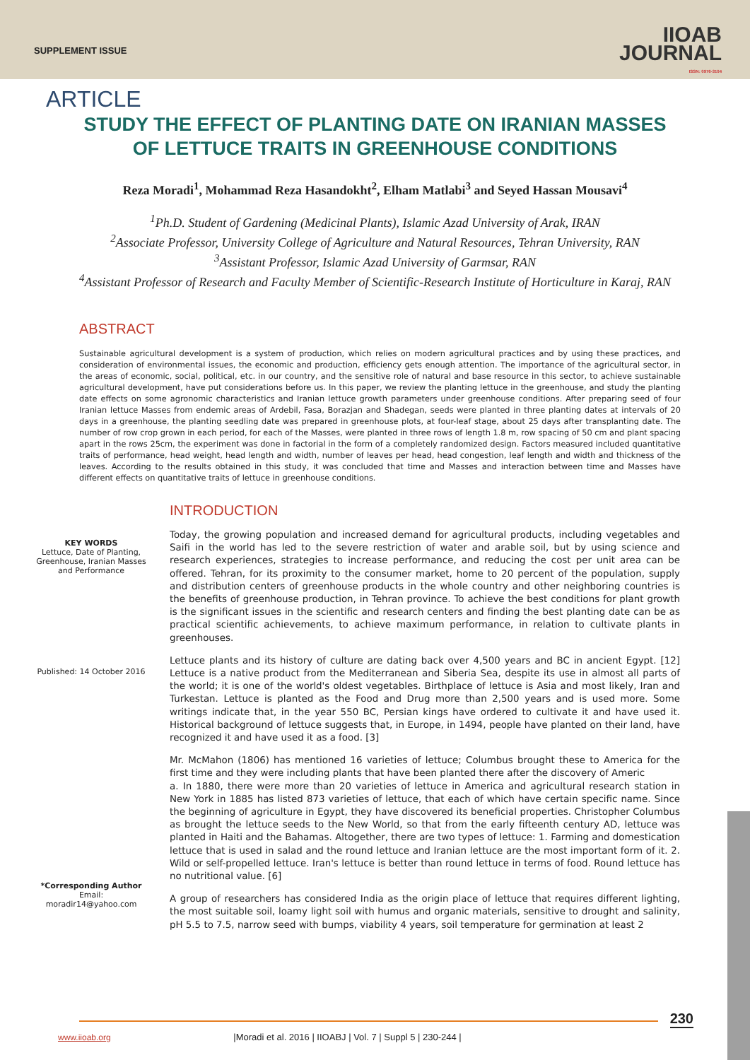SUPPLEMENT ISSUE
IIOAB
JOURNAL
ISSN: 0976-3104
ARTICLE
STUDY THE EFFECT OF PLANTING DATE ON IRANIAN MASSES OF LETTUCE TRAITS IN GREENHOUSE CONDITIONS
Reza Moradi<sup>1</sup>, Mohammad Reza Hasandokht<sup>2</sup>, Elham Matlabi<sup>3</sup> and Seyed Hassan Mousavi<sup>4</sup>
<sup>1</sup> Ph.D. Student of Gardening (Medicinal Plants), Islamic Azad University of Arak, IRAN
<sup>2</sup> Associate Professor, University College of Agriculture and Natural Resources, Tehran University, RAN
<sup>3</sup> Assistant Professor, Islamic Azad University of Garmsar, RAN
<sup>4</sup> Assistant Professor of Research and Faculty Member of Scientific-Research Institute of Horticulture in Karaj, RAN
ABSTRACT
Sustainable agricultural development is a system of production, which relies on modern agricultural practices and by using these practices, and consideration of environmental issues, the economic and production, efficiency gets enough attention. The importance of the agricultural sector, in the areas of economic, social, political, etc. in our country, and the sensitive role of natural and base resource in this sector, to achieve sustainable agricultural development, have put considerations before us. In this paper, we review the planting lettuce in the greenhouse, and study the planting date effects on some agronomic characteristics and Iranian lettuce growth parameters under greenhouse conditions. After preparing seed of four Iranian lettuce Masses from endemic areas of Ardebil, Fasa, Borazjan and Shadegan, seeds were planted in three planting dates at intervals of 20 days in a greenhouse, the planting seedling date was prepared in greenhouse plots, at four-leaf stage, about 25 days after transplanting date. The number of row crop grown in each period, for each of the Masses, were planted in three rows of length 1.8 m, row spacing of 50 cm and plant spacing apart in the rows 25cm, the experiment was done in factorial in the form of a completely randomized design. Factors measured included quantitative traits of performance, head weight, head length and width, number of leaves per head, head congestion, leaf length and width and thickness of the leaves. According to the results obtained in this study, it was concluded that time and Masses and interaction between time and Masses have different effects on quantitative traits of lettuce in greenhouse conditions.
INTRODUCTION
KEY WORDS
Lettuce, Date of Planting, Greenhouse, Iranian Masses and Performance
Published: 14 October 2016
*Corresponding Author
Email:
moradir14@yahoo.com
Today, the growing population and increased demand for agricultural products, including vegetables and Saifi in the world has led to the severe restriction of water and arable soil, but by using science and research experiences, strategies to increase performance, and reducing the cost per unit area can be offered. Tehran, for its proximity to the consumer market, home to 20 percent of the population, supply and distribution centers of greenhouse products in the whole country and other neighboring countries is the benefits of greenhouse production, in Tehran province. To achieve the best conditions for plant growth is the significant issues in the scientific and research centers and finding the best planting date can be as practical scientific achievements, to achieve maximum performance, in relation to cultivate plants in greenhouses.
Lettuce plants and its history of culture are dating back over 4,500 years and BC in ancient Egypt. [12] Lettuce is a native product from the Mediterranean and Siberia Sea, despite its use in almost all parts of the world; it is one of the world's oldest vegetables. Birthplace of lettuce is Asia and most likely, Iran and Turkestan. Lettuce is planted as the Food and Drug more than 2,500 years and is used more. Some writings indicate that, in the year 550 BC, Persian kings have ordered to cultivate it and have used it. Historical background of lettuce suggests that, in Europe, in 1494, people have planted on their land, have recognized it and have used it as a food. [3]
Mr. McMahon (1806) has mentioned 16 varieties of lettuce; Columbus brought these to America for the first time and they were including plants that have been planted there after the discovery of Americ
a. In 1880, there were more than 20 varieties of lettuce in America and agricultural research station in New York in 1885 has listed 873 varieties of lettuce, that each of which have certain specific name. Since the beginning of agriculture in Egypt, they have discovered its beneficial properties. Christopher Columbus as brought the lettuce seeds to the New World, so that from the early fifteenth century AD, lettuce was planted in Haiti and the Bahamas. Altogether, there are two types of lettuce: 1. Farming and domestication lettuce that is used in salad and the round lettuce and Iranian lettuce are the most important form of it. 2. Wild or self-propelled lettuce. Iran's lettuce is better than round lettuce in terms of food. Round lettuce has no nutritional value. [6]
A group of researchers has considered India as the origin place of lettuce that requires different lighting, the most suitable soil, loamy light soil with humus and organic materials, sensitive to drought and salinity, pH 5.5 to 7.5, narrow seed with bumps, viability 4 years, soil temperature for germination at least 2
230
www.iioab.org |Moradi et al. 2016 | IIOABJ | Vol. 7 | Suppl 5 | 230-244 |